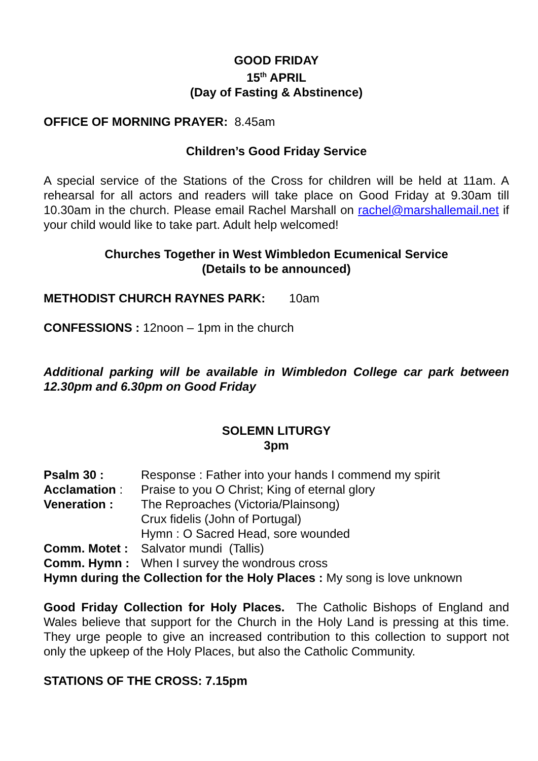GOOD FRIDAY
15<sup>th</sup> APRIL
(Day of Fasting & Abstinence)
OFFICE OF MORNING PRAYER: 8.45am
Children’s Good Friday Service
A special service of the Stations of the Cross for children will be held at 11am. A rehearsal for all actors and readers will take place on Good Friday at 9.30am till 10.30am in the church. Please email Rachel Marshall on rachel@marshallemail.net if your child would like to take part. Adult help welcomed!
Churches Together in West Wimbledon Ecumenical Service
(Details to be announced)
METHODIST CHURCH RAYNES PARK: 10am
CONFESSIONS : 12noon – 1pm in the church
Additional parking will be available in Wimbledon College car park between 12.30pm and 6.30pm on Good Friday
SOLEMN LITURGY
3pm
| Psalm 30 : | Response : Father into your hands I commend my spirit |
| Acclamation : | Praise to you O Christ; King of eternal glory |
| Veneration : | The Reproaches (Victoria/Plainsong) Crux fidelis (John of Portugal) Hymn : O Sacred Head, sore wounded |
| Comm. Motet : | Salvator mundi (Tallis) |
| Comm. Hymn : | When I survey the wondrous cross |
| Hymn during the Collection for the Holy Places : My song is love unknown | |
Good Friday Collection for Holy Places. The Catholic Bishops of England and Wales believe that support for the Church in the Holy Land is pressing at this time. They urge people to give an increased contribution to this collection to support not only the upkeep of the Holy Places, but also the Catholic Community.
STATIONS OF THE CROSS: 7.15pm